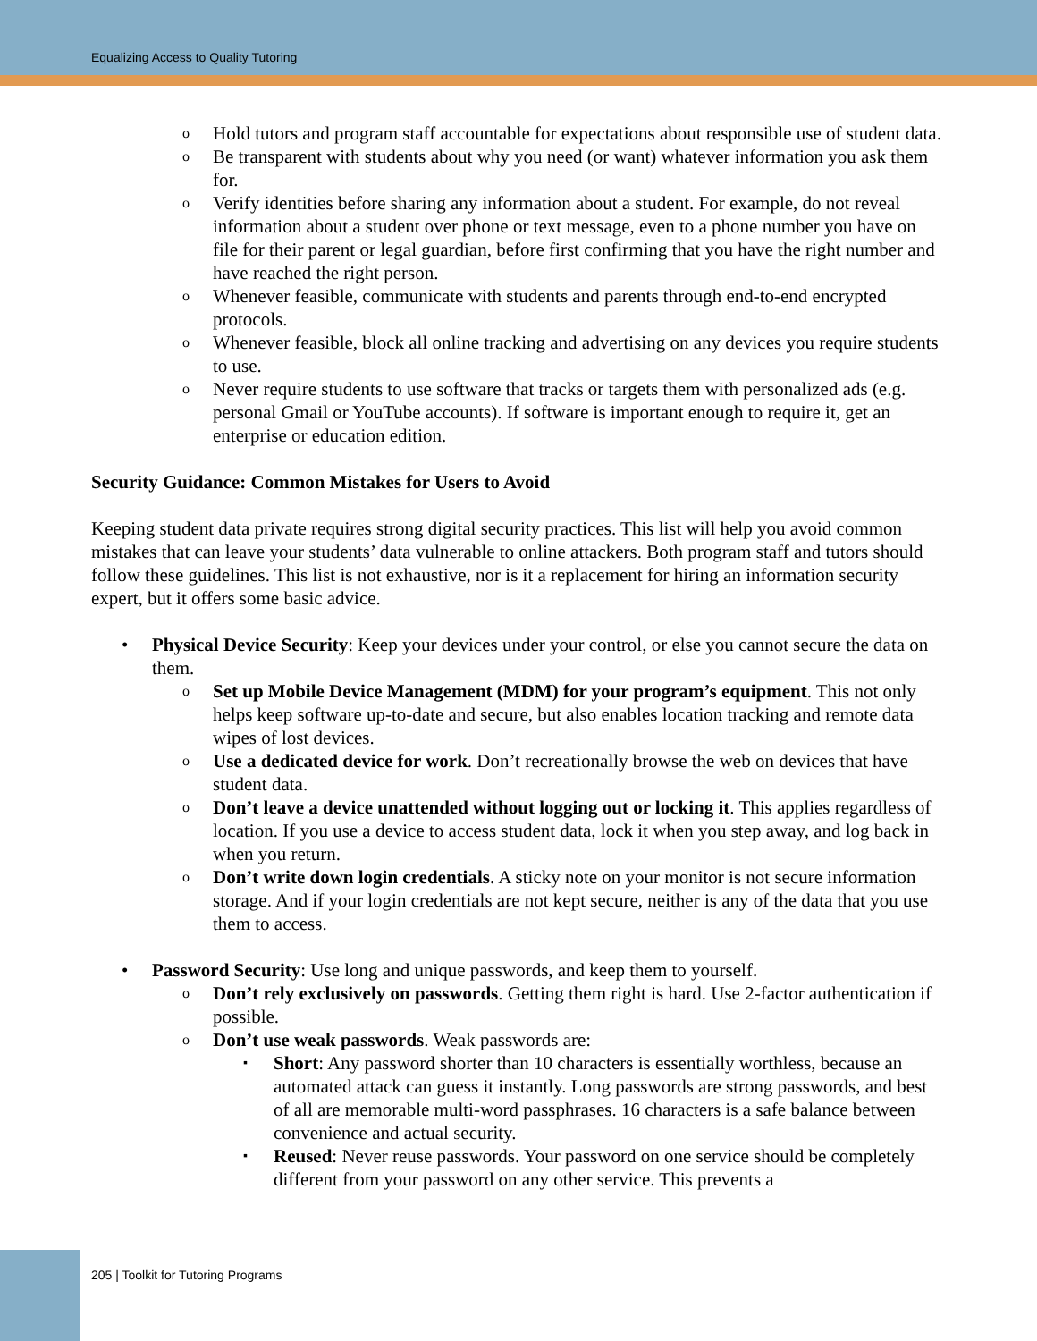Equalizing Access to Quality Tutoring
o Hold tutors and program staff accountable for expectations about responsible use of student data.
o Be transparent with students about why you need (or want) whatever information you ask them for.
o Verify identities before sharing any information about a student. For example, do not reveal information about a student over phone or text message, even to a phone number you have on file for their parent or legal guardian, before first confirming that you have the right number and have reached the right person.
o Whenever feasible, communicate with students and parents through end-to-end encrypted protocols.
o Whenever feasible, block all online tracking and advertising on any devices you require students to use.
o Never require students to use software that tracks or targets them with personalized ads (e.g. personal Gmail or YouTube accounts). If software is important enough to require it, get an enterprise or education edition.
Security Guidance: Common Mistakes for Users to Avoid
Keeping student data private requires strong digital security practices. This list will help you avoid common mistakes that can leave your students’ data vulnerable to online attackers. Both program staff and tutors should follow these guidelines. This list is not exhaustive, nor is it a replacement for hiring an information security expert, but it offers some basic advice.
• Physical Device Security: Keep your devices under your control, or else you cannot secure the data on them.
o Set up Mobile Device Management (MDM) for your program’s equipment. This not only helps keep software up-to-date and secure, but also enables location tracking and remote data wipes of lost devices.
o Use a dedicated device for work. Don’t recreationally browse the web on devices that have student data.
o Don’t leave a device unattended without logging out or locking it. This applies regardless of location. If you use a device to access student data, lock it when you step away, and log back in when you return.
o Don’t write down login credentials. A sticky note on your monitor is not secure information storage. And if your login credentials are not kept secure, neither is any of the data that you use them to access.
• Password Security: Use long and unique passwords, and keep them to yourself.
o Don’t rely exclusively on passwords. Getting them right is hard. Use 2-factor authentication if possible.
o Don’t use weak passwords. Weak passwords are:
▪ Short: Any password shorter than 10 characters is essentially worthless, because an automated attack can guess it instantly. Long passwords are strong passwords, and best of all are memorable multi-word passphrases. 16 characters is a safe balance between convenience and actual security.
▪ Reused: Never reuse passwords. Your password on one service should be completely different from your password on any other service. This prevents a
205 | Toolkit for Tutoring Programs